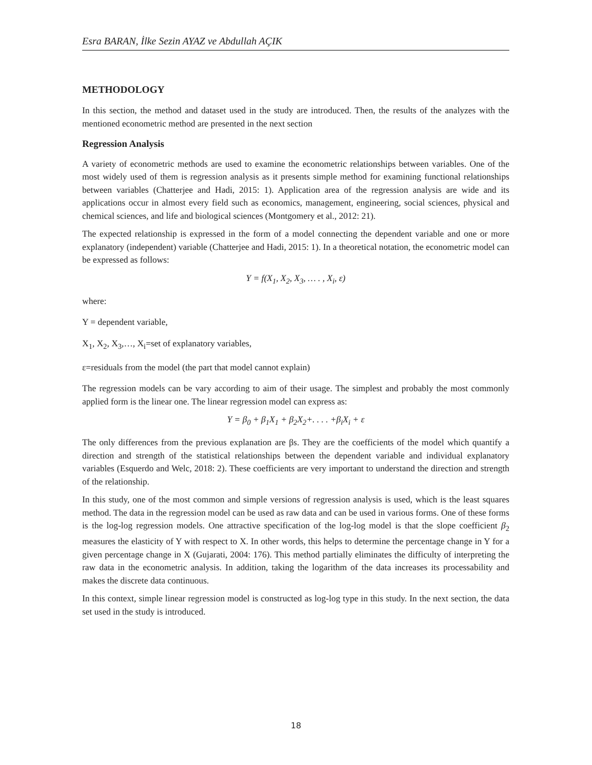Esra BARAN, İlke Sezin AYAZ ve Abdullah AÇIK
METHODOLOGY
In this section, the method and dataset used in the study are introduced. Then, the results of the analyzes with the mentioned econometric method are presented in the next section
Regression Analysis
A variety of econometric methods are used to examine the econometric relationships between variables. One of the most widely used of them is regression analysis as it presents simple method for examining functional relationships between variables (Chatterjee and Hadi, 2015: 1). Application area of the regression analysis are wide and its applications occur in almost every field such as economics, management, engineering, social sciences, physical and chemical sciences, and life and biological sciences (Montgomery et al., 2012: 21).
The expected relationship is expressed in the form of a model connecting the dependent variable and one or more explanatory (independent) variable (Chatterjee and Hadi, 2015: 1). In a theoretical notation, the econometric model can be expressed as follows:
Y = f(X<sub>1</sub>, X<sub>2</sub>, X<sub>3</sub>, … . , X<sub>i</sub>, ε)
where:
Y = dependent variable,
X<sub>1</sub>, X<sub>2</sub>, X<sub>3</sub>,…, X<sub>i</sub>=set of explanatory variables,
ε=residuals from the model (the part that model cannot explain)
The regression models can be vary according to aim of their usage. The simplest and probably the most commonly applied form is the linear one. The linear regression model can express as:
Y = β<sub>0</sub> + β<sub>1</sub>X<sub>1</sub> + β<sub>2</sub>X<sub>2</sub>+. . . . +β<sub>i</sub>X<sub>i</sub> + ε
The only differences from the previous explanation are βs. They are the coefficients of the model which quantify a direction and strength of the statistical relationships between the dependent variable and individual explanatory variables (Esquerdo and Welc, 2018: 2). These coefficients are very important to understand the direction and strength of the relationship.
In this study, one of the most common and simple versions of regression analysis is used, which is the least squares method. The data in the regression model can be used as raw data and can be used in various forms. One of these forms is the log-log regression models. One attractive specification of the log-log model is that the slope coefficient β<sub>2</sub> measures the elasticity of Y with respect to X. In other words, this helps to determine the percentage change in Y for a given percentage change in X (Gujarati, 2004: 176). This method partially eliminates the difficulty of interpreting the raw data in the econometric analysis. In addition, taking the logarithm of the data increases its processability and makes the discrete data continuous.
In this context, simple linear regression model is constructed as log-log type in this study. In the next section, the data set used in the study is introduced.
18